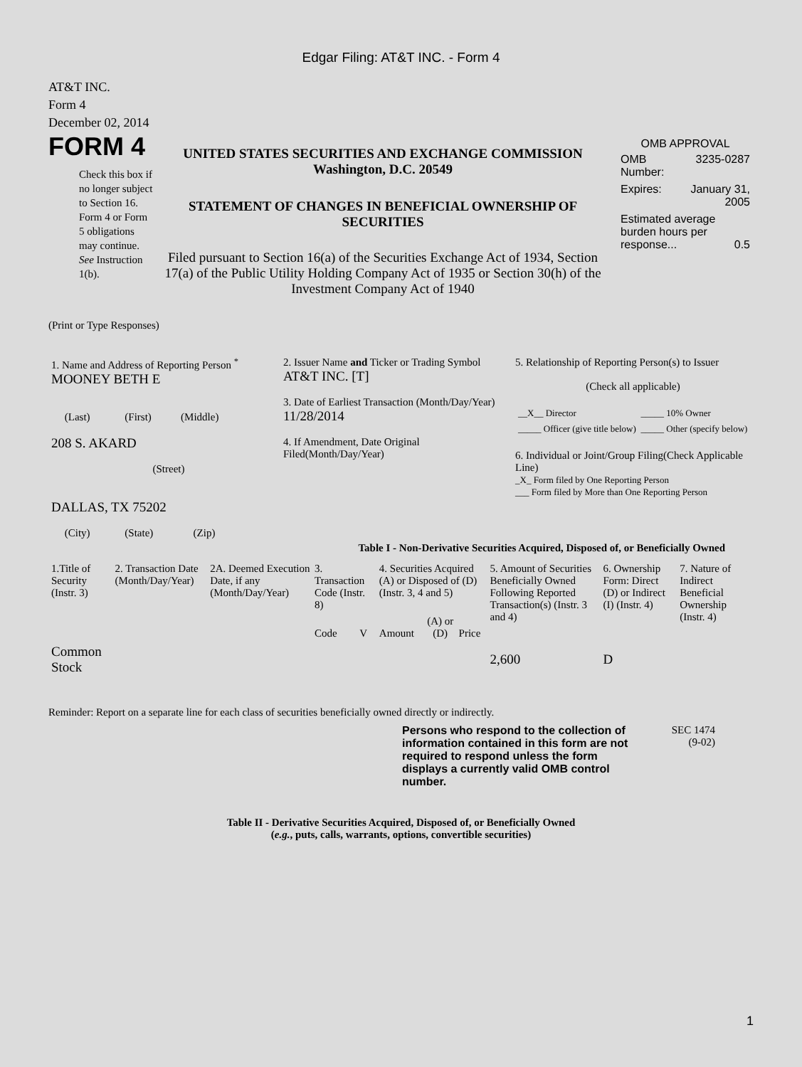Edgar Filing: AT&T INC. - Form 4
AT&T INC.
Form 4
December 02, 2014
FORM 4
Check this box if no longer subject to Section 16. Form 4 or Form 5 obligations may continue. See Instruction 1(b).
UNITED STATES SECURITIES AND EXCHANGE COMMISSION
Washington, D.C. 20549
STATEMENT OF CHANGES IN BENEFICIAL OWNERSHIP OF SECURITIES
Filed pursuant to Section 16(a) of the Securities Exchange Act of 1934, Section 17(a) of the Public Utility Holding Company Act of 1935 or Section 30(h) of the Investment Company Act of 1940
OMB APPROVAL
| OMB Number: | 3235-0287 |
| Expires: | January 31, 2005 |
| Estimated average burden hours per response... 0.5 | |
(Print or Type Responses)
| 1. Name and Address of Reporting Person <sup>*</sup> MOONEY BETH E (Last) (First) (Middle) 208 S. AKARD (Street) DALLAS, TX 75202 (City) (State) (Zip) | 2. Issuer Name and Ticker or Trading Symbol AT&T INC. [T] 3. Date of Earliest Transaction (Month/Day/Year) 11/28/2014 4. If Amendment, Date Original Filed(Month/Day/Year) | 5. Relationship of Reporting Person(s) to Issuer (Check all applicable) / __X__ Director / _____ 10% Owner / / _____ Officer (give title below) / _____ Other (specify below) / 6. Individual or Joint/Group Filing(Check Applicable Line) _X_ Form filed by One Reporting Person ___ Form filed by More than One Reporting Person |
Table I - Non-Derivative Securities Acquired, Disposed of, or Beneficially Owned
| 1.Title of Security (Instr. 3) | 2. Transaction Date (Month/Day/Year) | 2A. Deemed Execution Date, if any (Month/Day/Year) | 3. Transaction Code (Instr. 8) | | 4. Securities Acquired (A) or Disposed of (D) (Instr. 3, 4 and 5) | | | 5. Amount of Securities Beneficially Owned Following Reported Transaction(s) (Instr. 3 and 4) | 6. Ownership Form: Direct (D) or Indirect (I) (Instr. 4) | 7. Nature of Indirect Beneficial Ownership (Instr. 4) |
| --- | --- | --- | --- | --- | --- | --- | --- | --- | --- | --- |
| | | | Code | V | Amount | (A) or (D) | Price | | | |
| Common Stock | | | | | | | | 2,600 | D | |
Reminder: Report on a separate line for each class of securities beneficially owned directly or indirectly.
Persons who respond to the collection of information contained in this form are not required to respond unless the form displays a currently valid OMB control number.
SEC 1474
(9-02)
Table II - Derivative Securities Acquired, Disposed of, or Beneficially Owned
(e.g., puts, calls, warrants, options, convertible securities)
1